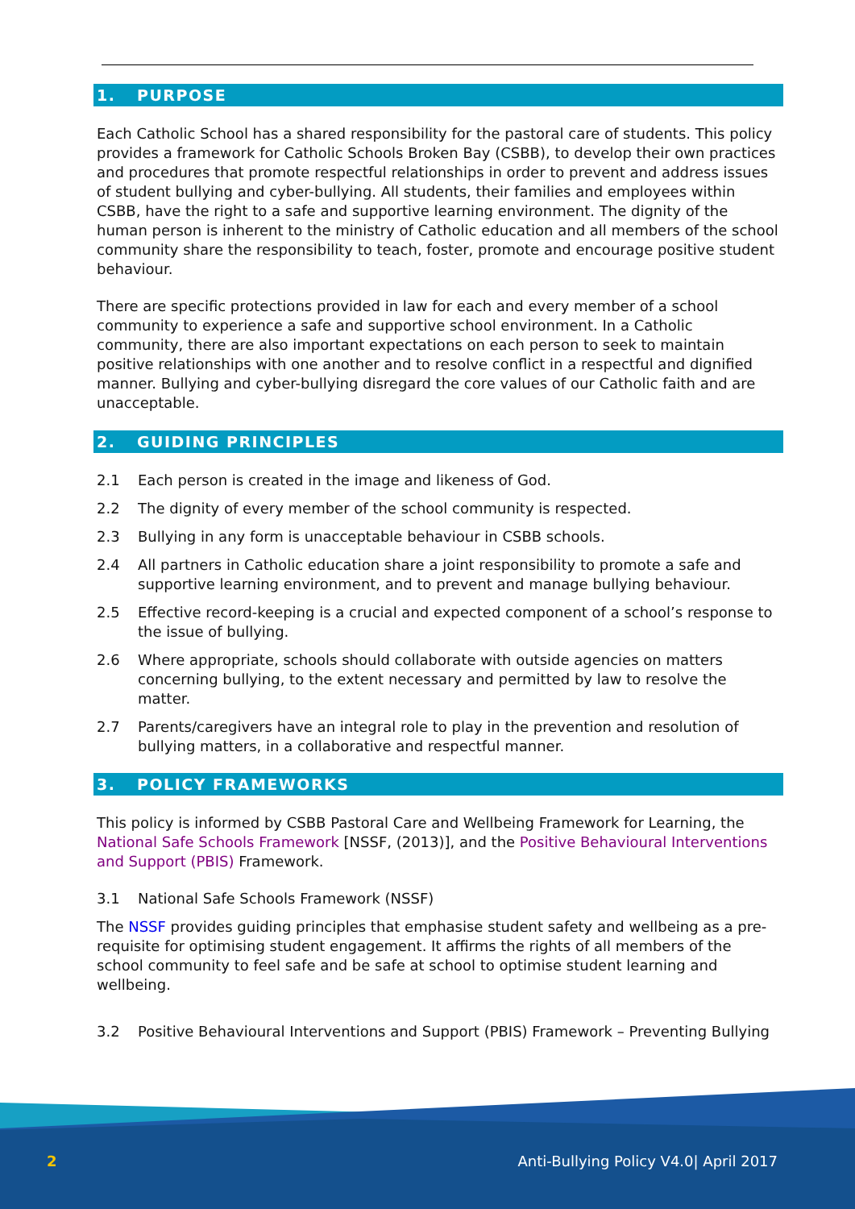1. PURPOSE
Each Catholic School has a shared responsibility for the pastoral care of students. This policy provides a framework for Catholic Schools Broken Bay (CSBB), to develop their own practices and procedures that promote respectful relationships in order to prevent and address issues of student bullying and cyber-bullying. All students, their families and employees within CSBB, have the right to a safe and supportive learning environment. The dignity of the human person is inherent to the ministry of Catholic education and all members of the school community share the responsibility to teach, foster, promote and encourage positive student behaviour.
There are specific protections provided in law for each and every member of a school community to experience a safe and supportive school environment. In a Catholic community, there are also important expectations on each person to seek to maintain positive relationships with one another and to resolve conflict in a respectful and dignified manner. Bullying and cyber-bullying disregard the core values of our Catholic faith and are unacceptable.
2. GUIDING PRINCIPLES
2.1 Each person is created in the image and likeness of God.
2.2 The dignity of every member of the school community is respected.
2.3 Bullying in any form is unacceptable behaviour in CSBB schools.
2.4 All partners in Catholic education share a joint responsibility to promote a safe and supportive learning environment, and to prevent and manage bullying behaviour.
2.5 Effective record-keeping is a crucial and expected component of a school’s response to the issue of bullying.
2.6 Where appropriate, schools should collaborate with outside agencies on matters concerning bullying, to the extent necessary and permitted by law to resolve the matter.
2.7 Parents/caregivers have an integral role to play in the prevention and resolution of bullying matters, in a collaborative and respectful manner.
3. POLICY FRAMEWORKS
This policy is informed by CSBB Pastoral Care and Wellbeing Framework for Learning, the National Safe Schools Framework [NSSF, (2013)], and the Positive Behavioural Interventions and Support (PBIS) Framework.
3.1 National Safe Schools Framework (NSSF)
The NSSF provides guiding principles that emphasise student safety and wellbeing as a pre-requisite for optimising student engagement. It affirms the rights of all members of the school community to feel safe and be safe at school to optimise student learning and wellbeing.
3.2 Positive Behavioural Interventions and Support (PBIS) Framework – Preventing Bullying
2
Anti-Bullying Policy V4.0| April 2017